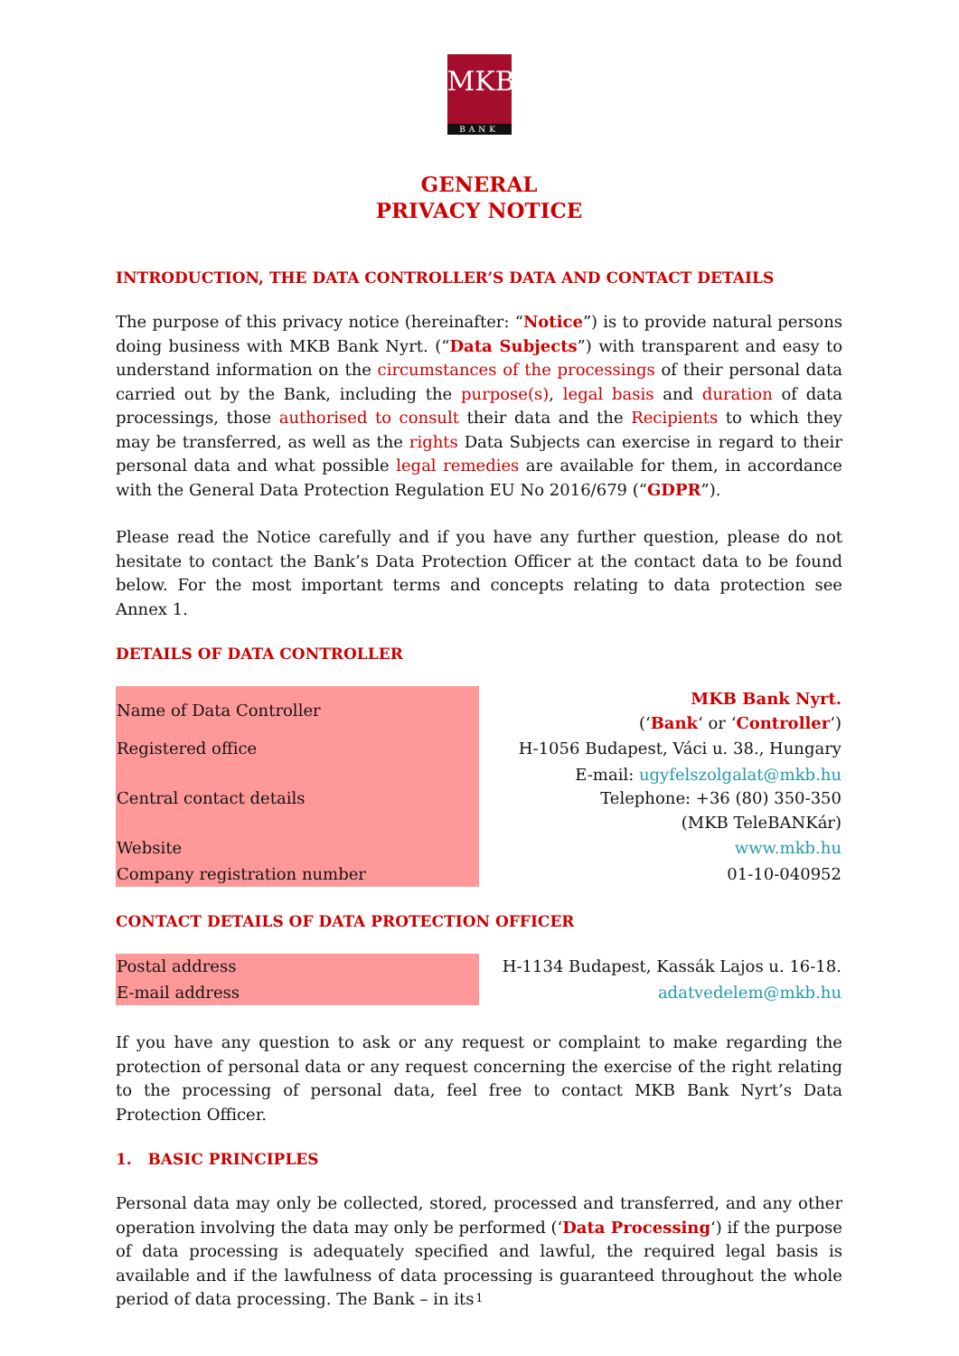MKB
BANK
GENERAL
PRIVACY NOTICE
INTRODUCTION, THE DATA CONTROLLER’S DATA AND CONTACT DETAILS
The purpose of this privacy notice (hereinafter: “Notice”) is to provide natural persons doing business with MKB Bank Nyrt. (“Data Subjects”) with transparent and easy to understand information on the circumstances of the processings of their personal data carried out by the Bank, including the purpose(s), legal basis and duration of data processings, those authorised to consult their data and the Recipients to which they may be transferred, as well as the rights Data Subjects can exercise in regard to their personal data and what possible legal remedies are available for them, in accordance with the General Data Protection Regulation EU No 2016/679 (“GDPR”).
Please read the Notice carefully and if you have any further question, please do not hesitate to contact the Bank’s Data Protection Officer at the contact data to be found below. For the most important terms and concepts relating to data protection see Annex 1.
DETAILS OF DATA CONTROLLER
| Name of Data Controller | MKB Bank Nyrt. (‘ Bank ‘ or ‘ Controller ‘) |
| Registered office | H-1056 Budapest, Váci u. 38., Hungary |
| Central contact details | E-mail: ugyfelszolgalat@mkb.hu Telephone: +36 (80) 350-350 (MKB TeleBANKár) |
| Website | www.mkb.hu |
| Company registration number | 01-10-040952 |
CONTACT DETAILS OF DATA PROTECTION OFFICER
| Postal address | H-1134 Budapest, Kassák Lajos u. 16-18. |
| E-mail address | adatvedelem@mkb.hu |
If you have any question to ask or any request or complaint to make regarding the protection of personal data or any request concerning the exercise of the right relating to the processing of personal data, feel free to contact MKB Bank Nyrt’s Data Protection Officer.
1. BASIC PRINCIPLES
Personal data may only be collected, stored, processed and transferred, and any other operation involving the data may only be performed (‘Data Processing‘) if the purpose of data processing is adequately specified and lawful, the required legal basis is available and if the lawfulness of data processing is guaranteed throughout the whole period of data processing. The Bank – in its
1